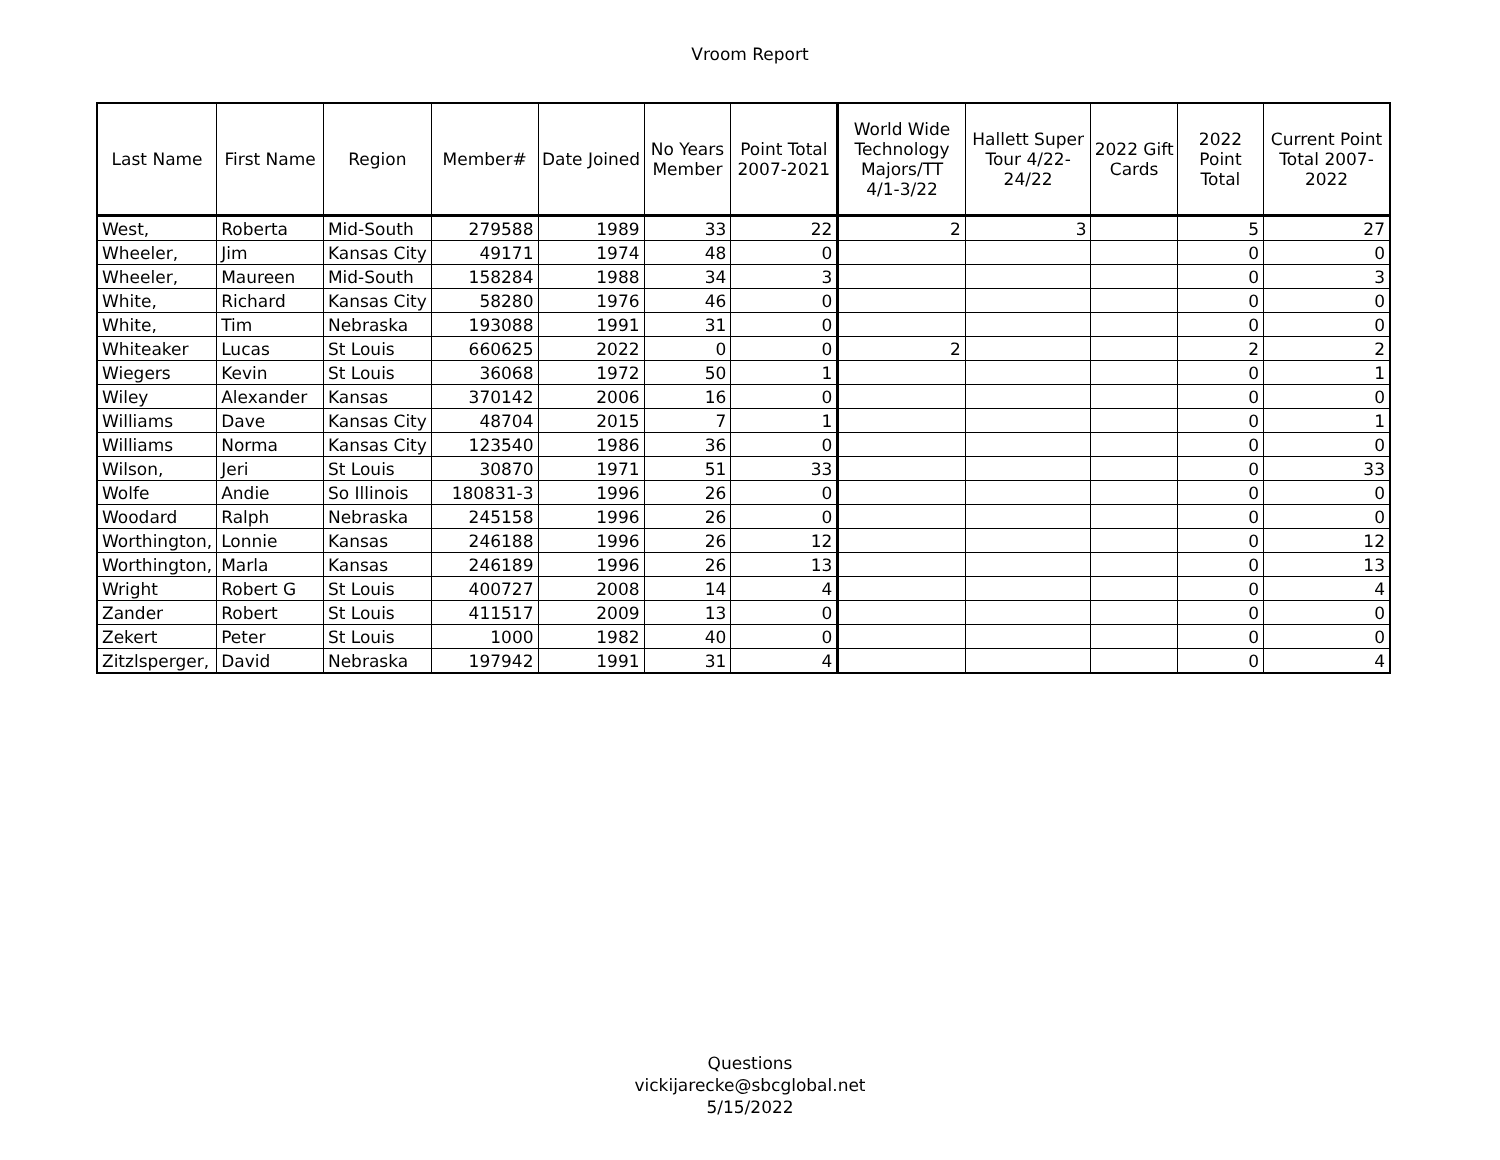Vroom Report
| Last Name | First Name | Region | Member# | Date Joined | No Years Member | Point Total 2007-2021 | World Wide Technology Majors/TT 4/1-3/22 | Hallett Super Tour 4/22-24/22 | 2022 Gift Cards | 2022 Point Total | Current Point Total 2007-2022 |
| --- | --- | --- | --- | --- | --- | --- | --- | --- | --- | --- | --- |
| West, | Roberta | Mid-South | 279588 | 1989 | 33 | 22 | 2 | 3 | | 5 | 27 |
| Wheeler, | Jim | Kansas City | 49171 | 1974 | 48 | 0 | | | | 0 | 0 |
| Wheeler, | Maureen | Mid-South | 158284 | 1988 | 34 | 3 | | | | 0 | 3 |
| White, | Richard | Kansas City | 58280 | 1976 | 46 | 0 | | | | 0 | 0 |
| White, | Tim | Nebraska | 193088 | 1991 | 31 | 0 | | | | 0 | 0 |
| Whiteaker | Lucas | St Louis | 660625 | 2022 | 0 | 0 | 2 | | | 2 | 2 |
| Wiegers | Kevin | St Louis | 36068 | 1972 | 50 | 1 | | | | 0 | 1 |
| Wiley | Alexander | Kansas | 370142 | 2006 | 16 | 0 | | | | 0 | 0 |
| Williams | Dave | Kansas City | 48704 | 2015 | 7 | 1 | | | | 0 | 1 |
| Williams | Norma | Kansas City | 123540 | 1986 | 36 | 0 | | | | 0 | 0 |
| Wilson, | Jeri | St Louis | 30870 | 1971 | 51 | 33 | | | | 0 | 33 |
| Wolfe | Andie | So Illinois | 180831-3 | 1996 | 26 | 0 | | | | 0 | 0 |
| Woodard | Ralph | Nebraska | 245158 | 1996 | 26 | 0 | | | | 0 | 0 |
| Worthington, | Lonnie | Kansas | 246188 | 1996 | 26 | 12 | | | | 0 | 12 |
| Worthington, | Marla | Kansas | 246189 | 1996 | 26 | 13 | | | | 0 | 13 |
| Wright | Robert G | St Louis | 400727 | 2008 | 14 | 4 | | | | 0 | 4 |
| Zander | Robert | St Louis | 411517 | 2009 | 13 | 0 | | | | 0 | 0 |
| Zekert | Peter | St Louis | 1000 | 1982 | 40 | 0 | | | | 0 | 0 |
| Zitzlsperger, | David | Nebraska | 197942 | 1991 | 31 | 4 | | | | 0 | 4 |
Questions
vickijarecke@sbcglobal.net
5/15/2022